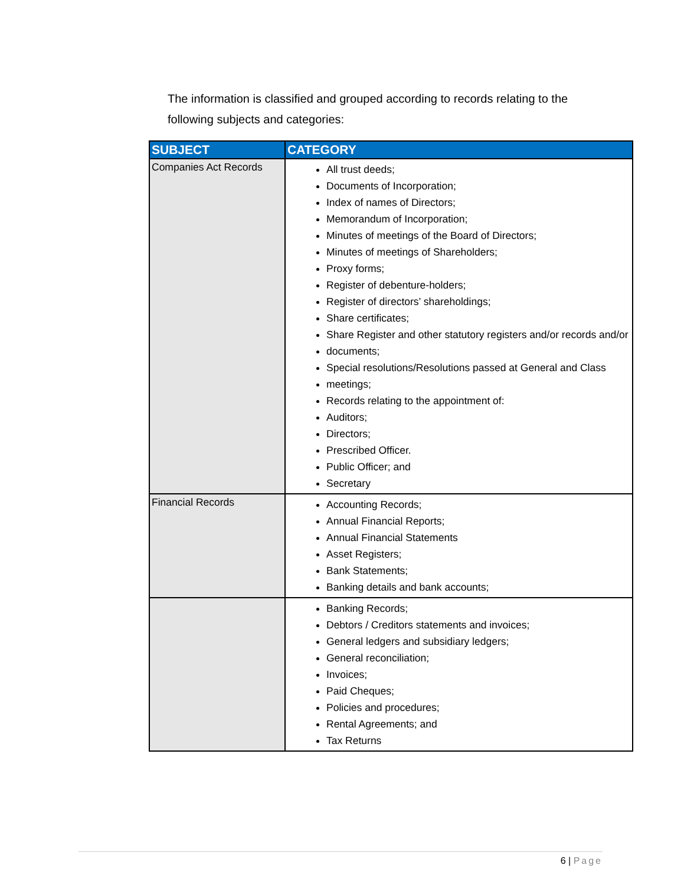The information is classified and grouped according to records relating to the following subjects and categories:
| SUBJECT | CATEGORY |
| --- | --- |
| Companies Act Records | All trust deeds; Documents of Incorporation; Index of names of Directors; Memorandum of Incorporation; Minutes of meetings of the Board of Directors; Minutes of meetings of Shareholders; Proxy forms; Register of debenture-holders; Register of directors’ shareholdings; Share certificates; Share Register and other statutory registers and/or records and/or documents; Special resolutions/Resolutions passed at General and Class meetings; Records relating to the appointment of: Auditors; Directors; Prescribed Officer. Public Officer; and Secretary |
| Financial Records | Accounting Records; Annual Financial Reports; Annual Financial Statements Asset Registers; Bank Statements; Banking details and bank accounts; |
| | Banking Records; Debtors / Creditors statements and invoices; General ledgers and subsidiary ledgers; General reconciliation; Invoices; Paid Cheques; Policies and procedures; Rental Agreements; and Tax Returns |
6 | Page